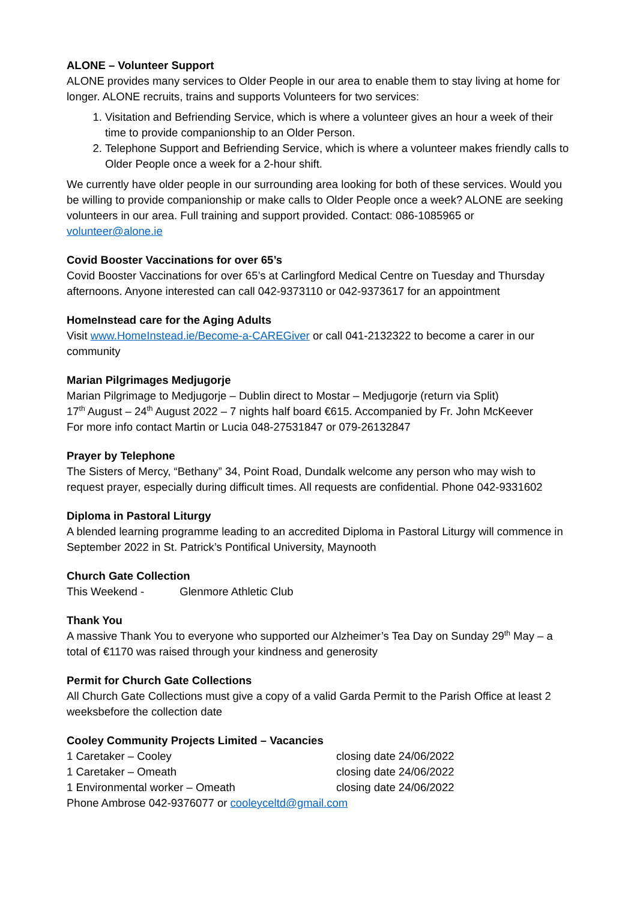ALONE – Volunteer Support
ALONE provides many services to Older People in our area to enable them to stay living at home for longer. ALONE recruits, trains and supports Volunteers for two services:
1. Visitation and Befriending Service, which is where a volunteer gives an hour a week of their time to provide companionship to an Older Person.
2. Telephone Support and Befriending Service, which is where a volunteer makes friendly calls to Older People once a week for a 2-hour shift.
We currently have older people in our surrounding area looking for both of these services. Would you be willing to provide companionship or make calls to Older People once a week? ALONE are seeking volunteers in our area. Full training and support provided. Contact: 086-1085965 or volunteer@alone.ie
Covid Booster Vaccinations for over 65’s
Covid Booster Vaccinations for over 65’s at Carlingford Medical Centre on Tuesday and Thursday afternoons. Anyone interested can call 042-9373110 or 042-9373617 for an appointment
HomeInstead care for the Aging Adults
Visit www.HomeInstead.ie/Become-a-CAREGiver or call 041-2132322 to become a carer in our community
Marian Pilgrimages Medjugorje
Marian Pilgrimage to Medjugorje – Dublin direct to Mostar – Medjugorje (return via Split)
17<sup>th</sup> August – 24<sup>th</sup> August 2022 – 7 nights half board €615. Accompanied by Fr. John McKeever
For more info contact Martin or Lucia 048-27531847 or 079-26132847
Prayer by Telephone
The Sisters of Mercy, “Bethany” 34, Point Road, Dundalk welcome any person who may wish to request prayer, especially during difficult times. All requests are confidential. Phone 042-9331602
Diploma in Pastoral Liturgy
A blended learning programme leading to an accredited Diploma in Pastoral Liturgy will commence in September 2022 in St. Patrick’s Pontifical University, Maynooth
Church Gate Collection
This Weekend - Glenmore Athletic Club
Thank You
A massive Thank You to everyone who supported our Alzheimer’s Tea Day on Sunday 29<sup>th</sup> May – a total of €1170 was raised through your kindness and generosity
Permit for Church Gate Collections
All Church Gate Collections must give a copy of a valid Garda Permit to the Parish Office at least 2 weeksbefore the collection date
Cooley Community Projects Limited – Vacancies
1 Caretaker – Cooley closing date 24/06/2022
1 Caretaker – Omeath closing date 24/06/2022
1 Environmental worker – Omeath closing date 24/06/2022
Phone Ambrose 042-9376077 or cooleyceltd@gmail.com